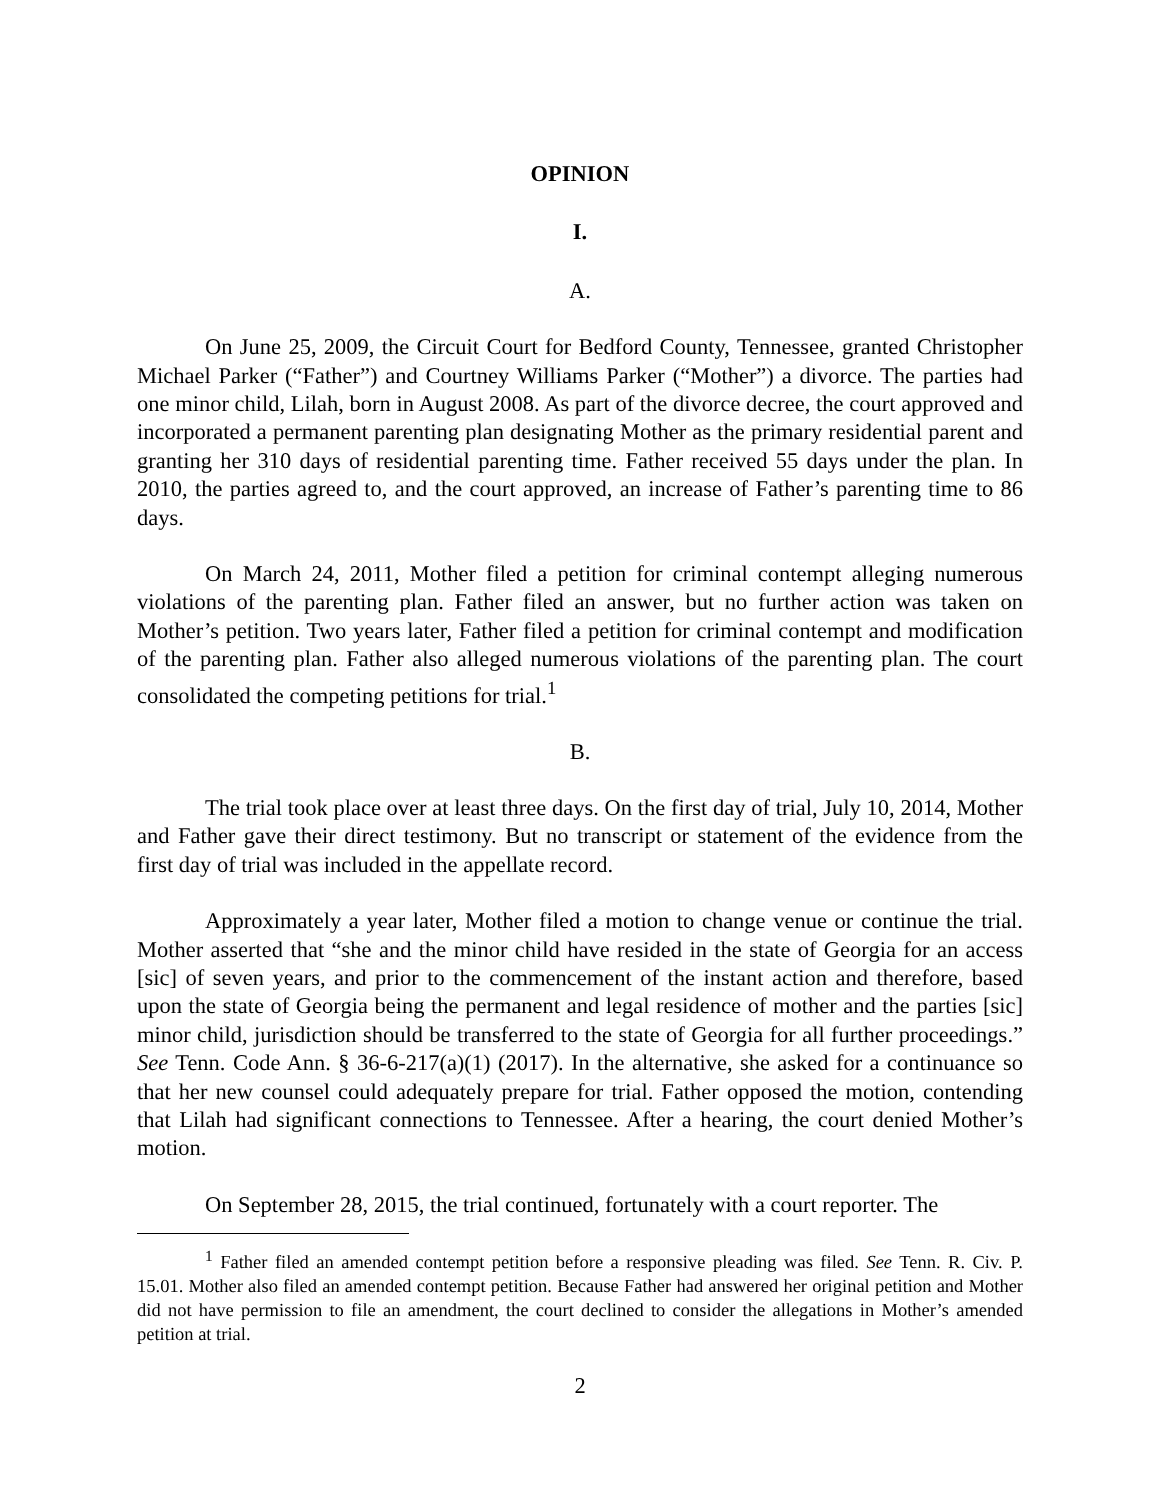OPINION
I.
A.
On June 25, 2009, the Circuit Court for Bedford County, Tennessee, granted Christopher Michael Parker (“Father”) and Courtney Williams Parker (“Mother”) a divorce. The parties had one minor child, Lilah, born in August 2008. As part of the divorce decree, the court approved and incorporated a permanent parenting plan designating Mother as the primary residential parent and granting her 310 days of residential parenting time. Father received 55 days under the plan. In 2010, the parties agreed to, and the court approved, an increase of Father’s parenting time to 86 days.
On March 24, 2011, Mother filed a petition for criminal contempt alleging numerous violations of the parenting plan. Father filed an answer, but no further action was taken on Mother’s petition. Two years later, Father filed a petition for criminal contempt and modification of the parenting plan. Father also alleged numerous violations of the parenting plan. The court consolidated the competing petitions for trial.<sup>1</sup>
B.
The trial took place over at least three days. On the first day of trial, July 10, 2014, Mother and Father gave their direct testimony. But no transcript or statement of the evidence from the first day of trial was included in the appellate record.
Approximately a year later, Mother filed a motion to change venue or continue the trial. Mother asserted that “she and the minor child have resided in the state of Georgia for an access [sic] of seven years, and prior to the commencement of the instant action and therefore, based upon the state of Georgia being the permanent and legal residence of mother and the parties [sic] minor child, jurisdiction should be transferred to the state of Georgia for all further proceedings.” See Tenn. Code Ann. § 36-6-217(a)(1) (2017). In the alternative, she asked for a continuance so that her new counsel could adequately prepare for trial. Father opposed the motion, contending that Lilah had significant connections to Tennessee. After a hearing, the court denied Mother’s motion.
On September 28, 2015, the trial continued, fortunately with a court reporter. The
<sup>1</sup> Father filed an amended contempt petition before a responsive pleading was filed. See Tenn. R. Civ. P. 15.01. Mother also filed an amended contempt petition. Because Father had answered her original petition and Mother did not have permission to file an amendment, the court declined to consider the allegations in Mother’s amended petition at trial.
2